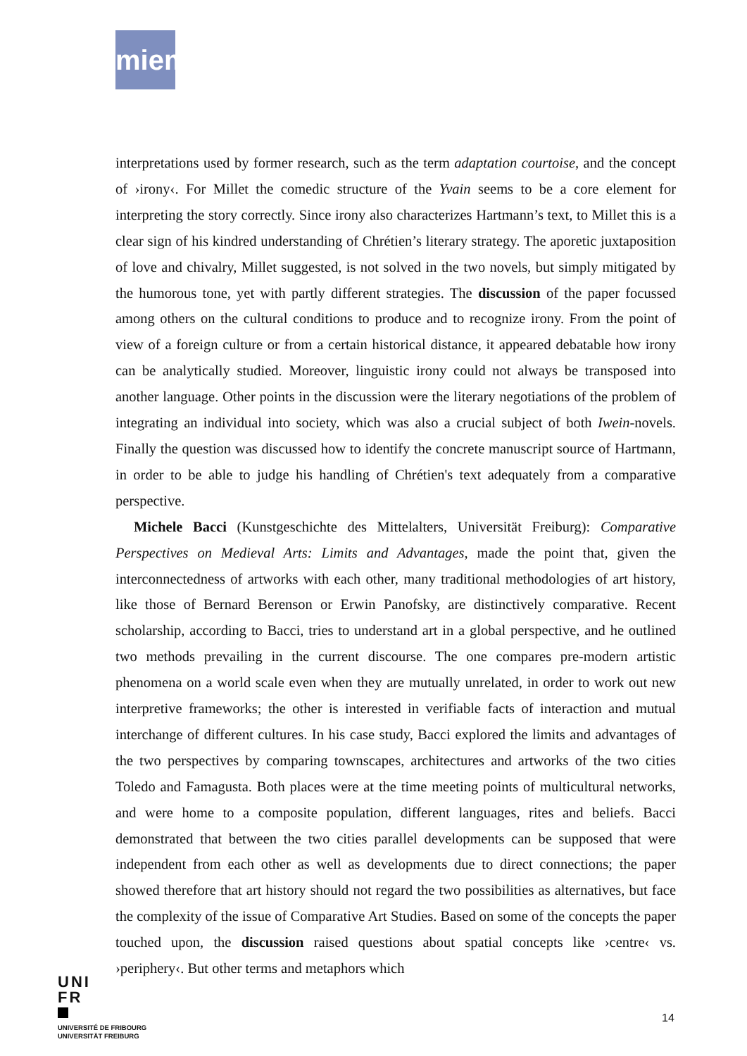miem
interpretations used by former research, such as the term adaptation courtoise, and the concept of ›irony‹. For Millet the comedic structure of the Yvain seems to be a core element for interpreting the story correctly. Since irony also characterizes Hartmann’s text, to Millet this is a clear sign of his kindred understanding of Chrétien’s literary strategy. The aporetic juxtaposition of love and chivalry, Millet suggested, is not solved in the two novels, but simply mitigated by the humorous tone, yet with partly different strategies. The discussion of the paper focussed among others on the cultural conditions to produce and to recognize irony. From the point of view of a foreign culture or from a certain historical distance, it appeared debatable how irony can be analytically studied. Moreover, linguistic irony could not always be transposed into another language. Other points in the discussion were the literary negotiations of the problem of integrating an individual into society, which was also a crucial subject of both Iwein-novels. Finally the question was discussed how to identify the concrete manuscript source of Hartmann, in order to be able to judge his handling of Chrétien's text adequately from a comparative perspective.
Michele Bacci (Kunstgeschichte des Mittelalters, Universität Freiburg): Comparative Perspectives on Medieval Arts: Limits and Advantages, made the point that, given the interconnectedness of artworks with each other, many traditional methodologies of art history, like those of Bernard Berenson or Erwin Panofsky, are distinctively comparative. Recent scholarship, according to Bacci, tries to understand art in a global perspective, and he outlined two methods prevailing in the current discourse. The one compares pre-modern artistic phenomena on a world scale even when they are mutually unrelated, in order to work out new interpretive frameworks; the other is interested in verifiable facts of interaction and mutual interchange of different cultures. In his case study, Bacci explored the limits and advantages of the two perspectives by comparing townscapes, architectures and artworks of the two cities Toledo and Famagusta. Both places were at the time meeting points of multicultural networks, and were home to a composite population, different languages, rites and beliefs. Bacci demonstrated that between the two cities parallel developments can be supposed that were independent from each other as well as developments due to direct connections; the paper showed therefore that art history should not regard the two possibilities as alternatives, but face the complexity of the issue of Comparative Art Studies. Based on some of the concepts the paper touched upon, the discussion raised questions about spatial concepts like ›centre‹ vs. ›periphery‹. But other terms and metaphors which
UNI
FR
UNIVERSITÉ DE FRIBOURG
UNIVERSITÄT FREIBURG
14